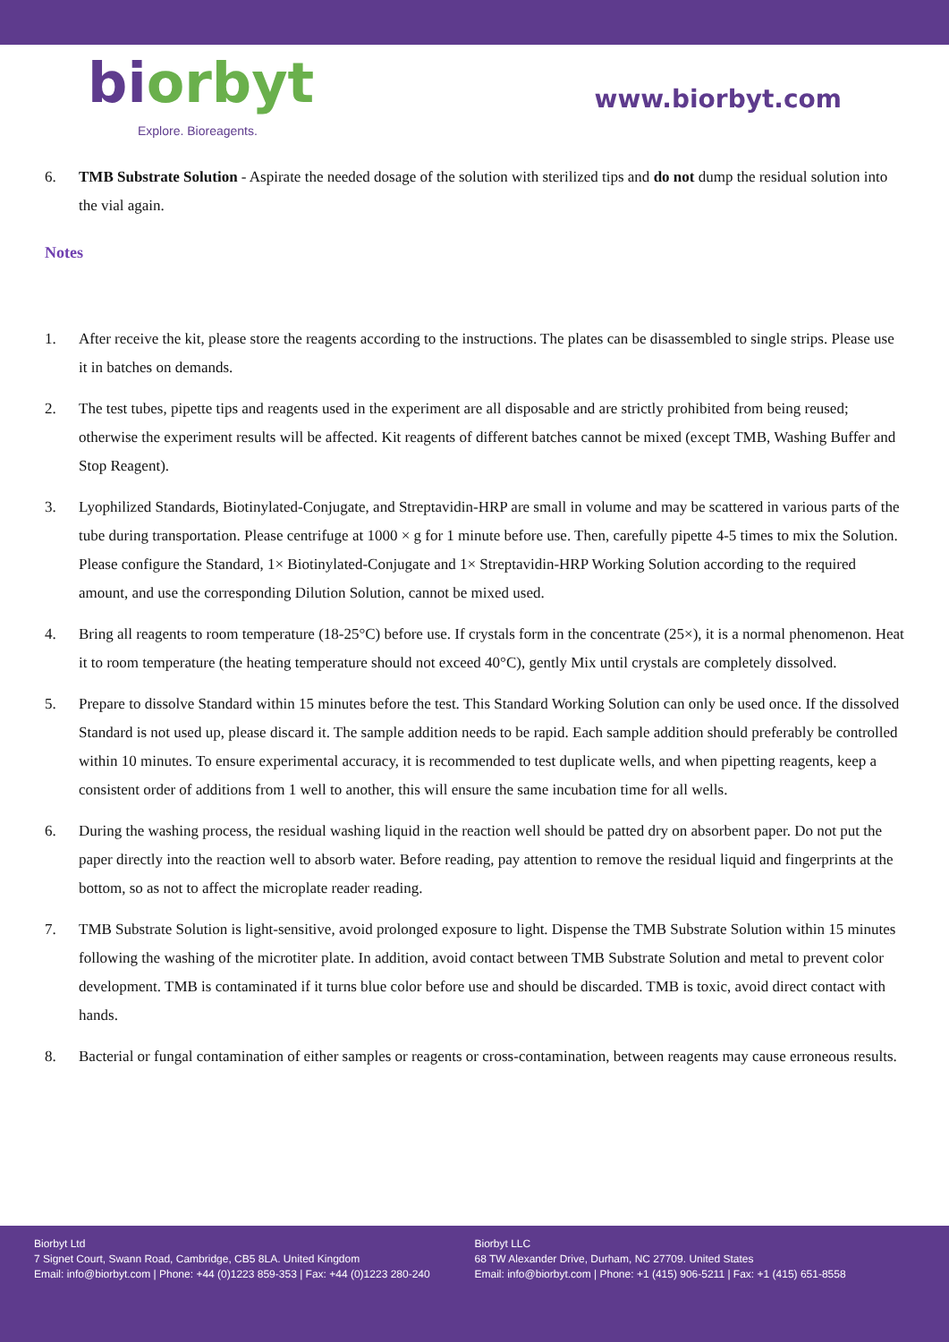biorbyt
Explore. Bioreagents.
www.biorbyt.com
6. TMB Substrate Solution - Aspirate the needed dosage of the solution with sterilized tips and do not dump the residual solution into the vial again.
Notes
1. After receive the kit, please store the reagents according to the instructions. The plates can be disassembled to single strips. Please use it in batches on demands.
2. The test tubes, pipette tips and reagents used in the experiment are all disposable and are strictly prohibited from being reused; otherwise the experiment results will be affected. Kit reagents of different batches cannot be mixed (except TMB, Washing Buffer and Stop Reagent).
3. Lyophilized Standards, Biotinylated-Conjugate, and Streptavidin-HRP are small in volume and may be scattered in various parts of the tube during transportation. Please centrifuge at 1000 × g for 1 minute before use. Then, carefully pipette 4-5 times to mix the Solution. Please configure the Standard, 1× Biotinylated-Conjugate and 1× Streptavidin-HRP Working Solution according to the required amount, and use the corresponding Dilution Solution, cannot be mixed used.
4. Bring all reagents to room temperature (18-25°C) before use. If crystals form in the concentrate (25×), it is a normal phenomenon. Heat it to room temperature (the heating temperature should not exceed 40°C), gently Mix until crystals are completely dissolved.
5. Prepare to dissolve Standard within 15 minutes before the test. This Standard Working Solution can only be used once. If the dissolved Standard is not used up, please discard it. The sample addition needs to be rapid. Each sample addition should preferably be controlled within 10 minutes. To ensure experimental accuracy, it is recommended to test duplicate wells, and when pipetting reagents, keep a consistent order of additions from 1 well to another, this will ensure the same incubation time for all wells.
6. During the washing process, the residual washing liquid in the reaction well should be patted dry on absorbent paper. Do not put the paper directly into the reaction well to absorb water. Before reading, pay attention to remove the residual liquid and fingerprints at the bottom, so as not to affect the microplate reader reading.
7. TMB Substrate Solution is light-sensitive, avoid prolonged exposure to light. Dispense the TMB Substrate Solution within 15 minutes following the washing of the microtiter plate. In addition, avoid contact between TMB Substrate Solution and metal to prevent color development. TMB is contaminated if it turns blue color before use and should be discarded. TMB is toxic, avoid direct contact with hands.
8. Bacterial or fungal contamination of either samples or reagents or cross-contamination, between reagents may cause erroneous results.
Biorbyt Ltd
7 Signet Court, Swann Road, Cambridge, CB5 8LA. United Kingdom
Email: info@biorbyt.com | Phone: +44 (0)1223 859-353 | Fax: +44 (0)1223 280-240
Biorbyt LLC
68 TW Alexander Drive, Durham, NC 27709. United States
Email: info@biorbyt.com | Phone: +1 (415) 906-5211 | Fax: +1 (415) 651-8558